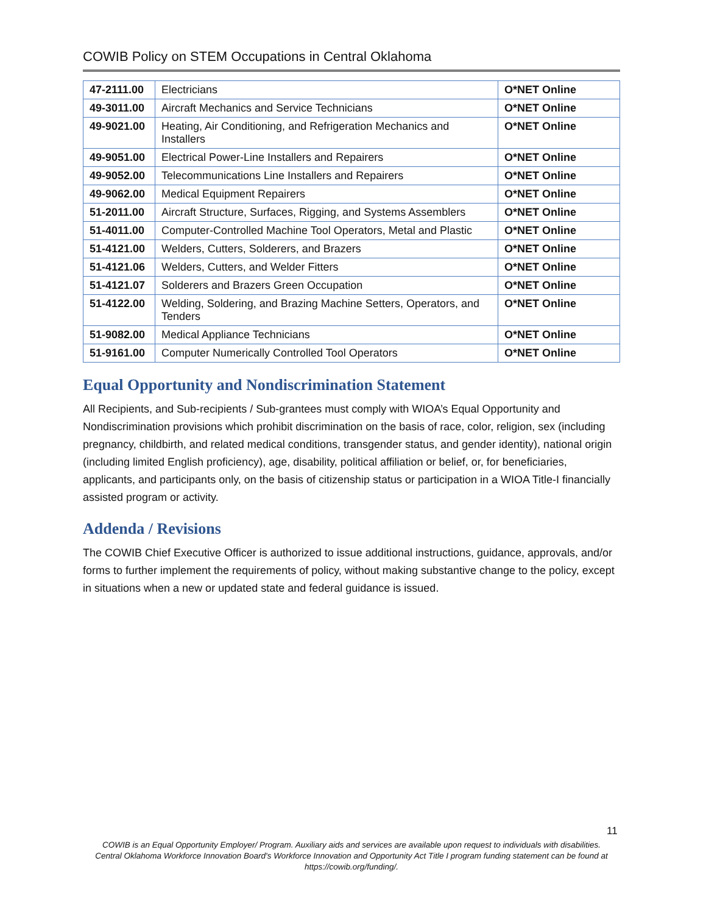COWIB Policy on STEM Occupations in Central Oklahoma
| 47-2111.00 | Electricians | O*NET Online |
| 49-3011.00 | Aircraft Mechanics and Service Technicians | O*NET Online |
| 49-9021.00 | Heating, Air Conditioning, and Refrigeration Mechanics and Installers | O*NET Online |
| 49-9051.00 | Electrical Power-Line Installers and Repairers | O*NET Online |
| 49-9052.00 | Telecommunications Line Installers and Repairers | O*NET Online |
| 49-9062.00 | Medical Equipment Repairers | O*NET Online |
| 51-2011.00 | Aircraft Structure, Surfaces, Rigging, and Systems Assemblers | O*NET Online |
| 51-4011.00 | Computer-Controlled Machine Tool Operators, Metal and Plastic | O*NET Online |
| 51-4121.00 | Welders, Cutters, Solderers, and Brazers | O*NET Online |
| 51-4121.06 | Welders, Cutters, and Welder Fitters | O*NET Online |
| 51-4121.07 | Solderers and Brazers Green Occupation | O*NET Online |
| 51-4122.00 | Welding, Soldering, and Brazing Machine Setters, Operators, and Tenders | O*NET Online |
| 51-9082.00 | Medical Appliance Technicians | O*NET Online |
| 51-9161.00 | Computer Numerically Controlled Tool Operators | O*NET Online |
Equal Opportunity and Nondiscrimination Statement
All Recipients, and Sub-recipients / Sub-grantees must comply with WIOA’s Equal Opportunity and Nondiscrimination provisions which prohibit discrimination on the basis of race, color, religion, sex (including pregnancy, childbirth, and related medical conditions, transgender status, and gender identity), national origin (including limited English proficiency), age, disability, political affiliation or belief, or, for beneficiaries, applicants, and participants only, on the basis of citizenship status or participation in a WIOA Title-I financially assisted program or activity.
Addenda / Revisions
The COWIB Chief Executive Officer is authorized to issue additional instructions, guidance, approvals, and/or forms to further implement the requirements of policy, without making substantive change to the policy, except in situations when a new or updated state and federal guidance is issued.
11
COWIB is an Equal Opportunity Employer/ Program. Auxiliary aids and services are available upon request to individuals with disabilities.
Central Oklahoma Workforce Innovation Board's Workforce Innovation and Opportunity Act Title I program funding statement can be found at
https://cowib.org/funding/.